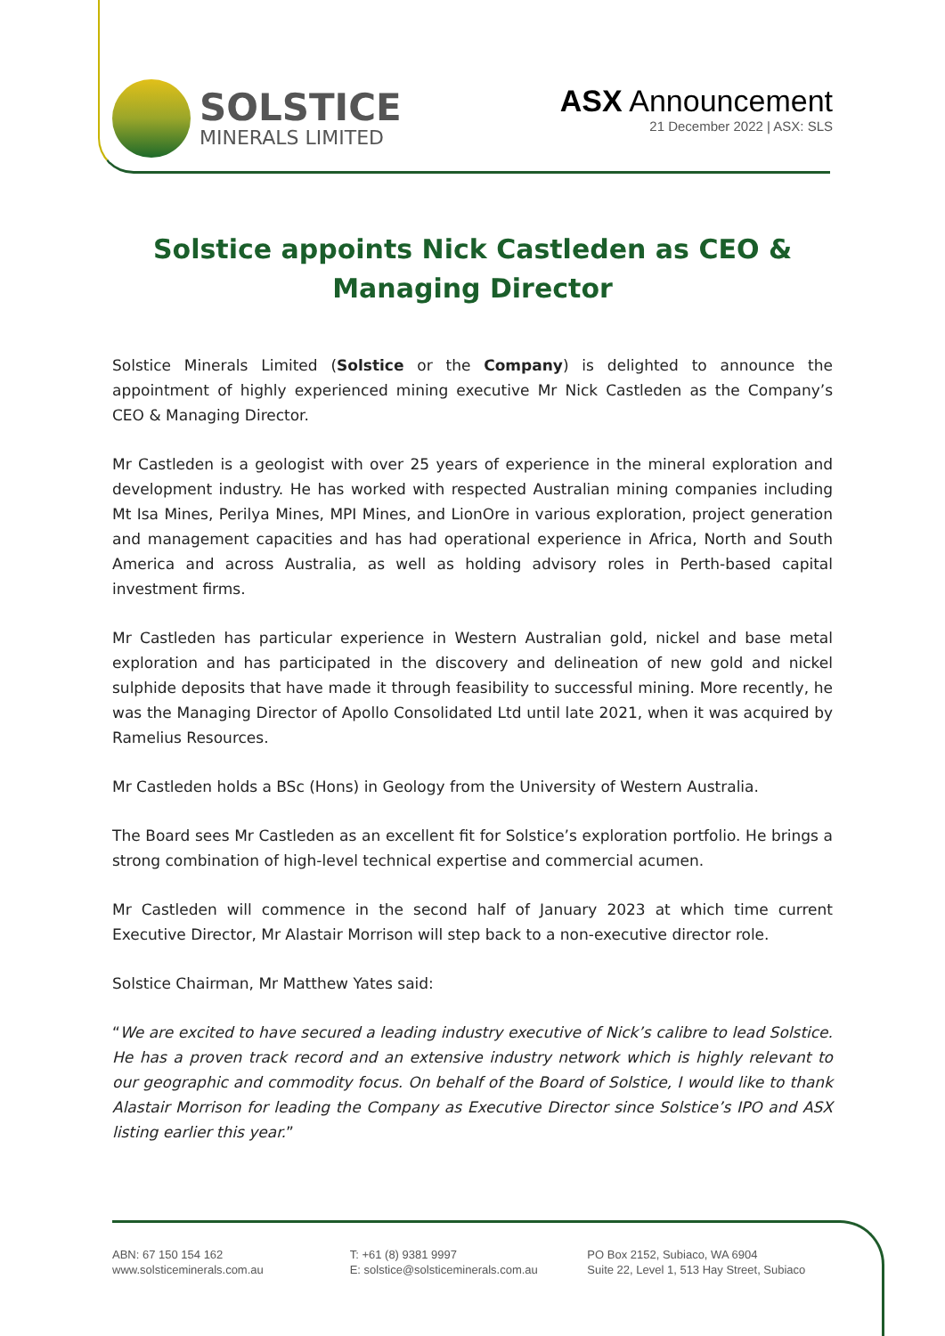SOLSTICE
MINERALS LIMITED
ASX Announcement
21 December 2022 | ASX: SLS
Solstice appoints Nick Castleden as CEO & Managing Director
Solstice Minerals Limited (Solstice or the Company) is delighted to announce the appointment of highly experienced mining executive Mr Nick Castleden as the Company’s CEO & Managing Director.
Mr Castleden is a geologist with over 25 years of experience in the mineral exploration and development industry. He has worked with respected Australian mining companies including Mt Isa Mines, Perilya Mines, MPI Mines, and LionOre in various exploration, project generation and management capacities and has had operational experience in Africa, North and South America and across Australia, as well as holding advisory roles in Perth-based capital investment firms.
Mr Castleden has particular experience in Western Australian gold, nickel and base metal exploration and has participated in the discovery and delineation of new gold and nickel sulphide deposits that have made it through feasibility to successful mining. More recently, he was the Managing Director of Apollo Consolidated Ltd until late 2021, when it was acquired by Ramelius Resources.
Mr Castleden holds a BSc (Hons) in Geology from the University of Western Australia.
The Board sees Mr Castleden as an excellent fit for Solstice’s exploration portfolio. He brings a strong combination of high-level technical expertise and commercial acumen.
Mr Castleden will commence in the second half of January 2023 at which time current Executive Director, Mr Alastair Morrison will step back to a non-executive director role.
Solstice Chairman, Mr Matthew Yates said:
“We are excited to have secured a leading industry executive of Nick’s calibre to lead Solstice. He has a proven track record and an extensive industry network which is highly relevant to our geographic and commodity focus. On behalf of the Board of Solstice, I would like to thank Alastair Morrison for leading the Company as Executive Director since Solstice’s IPO and ASX listing earlier this year.”
ABN: 67 150 154 162
www.solsticeminerals.com.au
T: +61 (8) 9381 9997
E: solstice@solsticeminerals.com.au
PO Box 2152, Subiaco, WA 6904
Suite 22, Level 1, 513 Hay Street, Subiaco